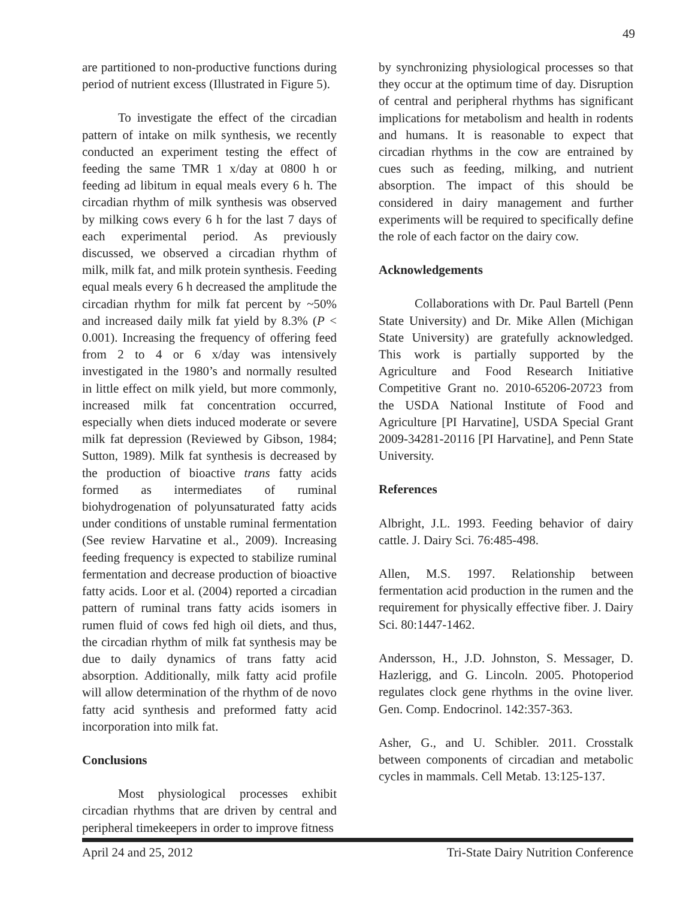49
are partitioned to non-productive functions during period of nutrient excess (Illustrated in Figure 5).
To investigate the effect of the circadian pattern of intake on milk synthesis, we recently conducted an experiment testing the effect of feeding the same TMR 1 x/day at 0800 h or feeding ad libitum in equal meals every 6 h. The circadian rhythm of milk synthesis was observed by milking cows every 6 h for the last 7 days of each experimental period. As previously discussed, we observed a circadian rhythm of milk, milk fat, and milk protein synthesis. Feeding equal meals every 6 h decreased the amplitude the circadian rhythm for milk fat percent by ~50% and increased daily milk fat yield by 8.3% (P < 0.001). Increasing the frequency of offering feed from 2 to 4 or 6 x/day was intensively investigated in the 1980’s and normally resulted in little effect on milk yield, but more commonly, increased milk fat concentration occurred, especially when diets induced moderate or severe milk fat depression (Reviewed by Gibson, 1984; Sutton, 1989). Milk fat synthesis is decreased by the production of bioactive trans fatty acids formed as intermediates of ruminal biohydrogenation of polyunsaturated fatty acids under conditions of unstable ruminal fermentation (See review Harvatine et al., 2009). Increasing feeding frequency is expected to stabilize ruminal fermentation and decrease production of bioactive fatty acids. Loor et al. (2004) reported a circadian pattern of ruminal trans fatty acids isomers in rumen fluid of cows fed high oil diets, and thus, the circadian rhythm of milk fat synthesis may be due to daily dynamics of trans fatty acid absorption. Additionally, milk fatty acid profile will allow determination of the rhythm of de novo fatty acid synthesis and preformed fatty acid incorporation into milk fat.
Conclusions
Most physiological processes exhibit circadian rhythms that are driven by central and peripheral timekeepers in order to improve fitness
by synchronizing physiological processes so that they occur at the optimum time of day. Disruption of central and peripheral rhythms has significant implications for metabolism and health in rodents and humans. It is reasonable to expect that circadian rhythms in the cow are entrained by cues such as feeding, milking, and nutrient absorption. The impact of this should be considered in dairy management and further experiments will be required to specifically define the role of each factor on the dairy cow.
Acknowledgements
Collaborations with Dr. Paul Bartell (Penn State University) and Dr. Mike Allen (Michigan State University) are gratefully acknowledged. This work is partially supported by the Agriculture and Food Research Initiative Competitive Grant no. 2010-65206-20723 from the USDA National Institute of Food and Agriculture [PI Harvatine], USDA Special Grant 2009-34281-20116 [PI Harvatine], and Penn State University.
References
Albright, J.L. 1993. Feeding behavior of dairy cattle. J. Dairy Sci. 76:485-498.
Allen, M.S. 1997. Relationship between fermentation acid production in the rumen and the requirement for physically effective fiber. J. Dairy Sci. 80:1447-1462.
Andersson, H., J.D. Johnston, S. Messager, D. Hazlerigg, and G. Lincoln. 2005. Photoperiod regulates clock gene rhythms in the ovine liver. Gen. Comp. Endocrinol. 142:357-363.
Asher, G., and U. Schibler. 2011. Crosstalk between components of circadian and metabolic cycles in mammals. Cell Metab. 13:125-137.
April 24 and 25, 2012 Tri-State Dairy Nutrition Conference